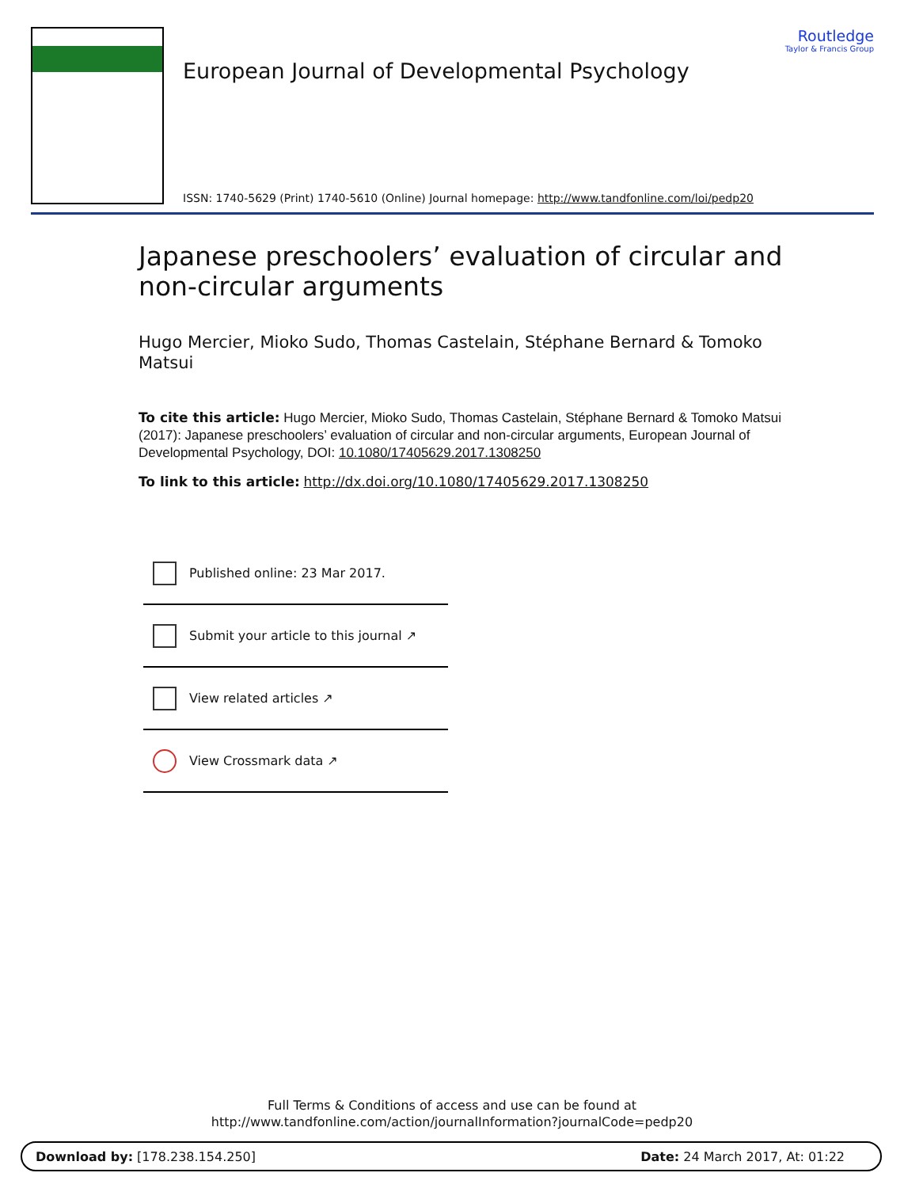European Journal of Developmental Psychology
Routledge
Taylor & Francis Group
ISSN: 1740-5629 (Print) 1740-5610 (Online) Journal homepage: http://www.tandfonline.com/loi/pedp20
Japanese preschoolers’ evaluation of circular and non-circular arguments
Hugo Mercier, Mioko Sudo, Thomas Castelain, Stéphane Bernard & Tomoko Matsui
To cite this article: Hugo Mercier, Mioko Sudo, Thomas Castelain, Stéphane Bernard & Tomoko Matsui (2017): Japanese preschoolers’ evaluation of circular and non-circular arguments, European Journal of Developmental Psychology, DOI: 10.1080/17405629.2017.1308250
To link to this article: http://dx.doi.org/10.1080/17405629.2017.1308250
Published online: 23 Mar 2017.
Submit your article to this journal ↗
View related articles ↗
View Crossmark data ↗
Full Terms & Conditions of access and use can be found at
http://www.tandfonline.com/action/journalInformation?journalCode=pedp20
Download by: [178.238.154.250] Date: 24 March 2017, At: 01:22